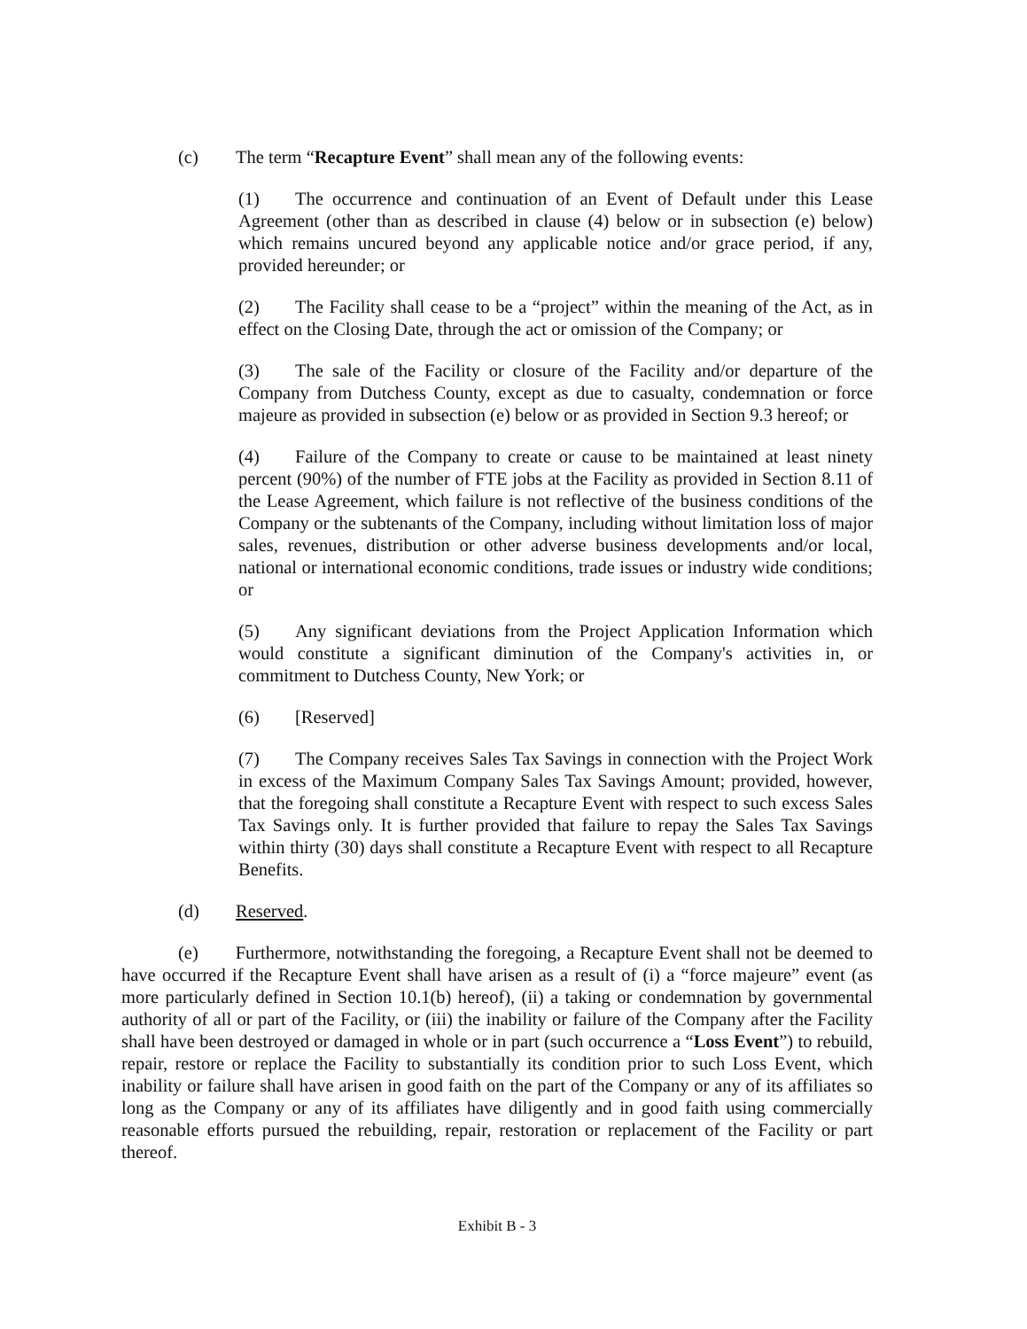(c) The term “Recapture Event” shall mean any of the following events:
(1) The occurrence and continuation of an Event of Default under this Lease Agreement (other than as described in clause (4) below or in subsection (e) below) which remains uncured beyond any applicable notice and/or grace period, if any, provided hereunder; or
(2) The Facility shall cease to be a “project” within the meaning of the Act, as in effect on the Closing Date, through the act or omission of the Company; or
(3) The sale of the Facility or closure of the Facility and/or departure of the Company from Dutchess County, except as due to casualty, condemnation or force majeure as provided in subsection (e) below or as provided in Section 9.3 hereof; or
(4) Failure of the Company to create or cause to be maintained at least ninety percent (90%) of the number of FTE jobs at the Facility as provided in Section 8.11 of the Lease Agreement, which failure is not reflective of the business conditions of the Company or the subtenants of the Company, including without limitation loss of major sales, revenues, distribution or other adverse business developments and/or local, national or international economic conditions, trade issues or industry wide conditions; or
(5) Any significant deviations from the Project Application Information which would constitute a significant diminution of the Company's activities in, or commitment to Dutchess County, New York; or
(6) [Reserved]
(7) The Company receives Sales Tax Savings in connection with the Project Work in excess of the Maximum Company Sales Tax Savings Amount; provided, however, that the foregoing shall constitute a Recapture Event with respect to such excess Sales Tax Savings only. It is further provided that failure to repay the Sales Tax Savings within thirty (30) days shall constitute a Recapture Event with respect to all Recapture Benefits.
(d) Reserved.
(e) Furthermore, notwithstanding the foregoing, a Recapture Event shall not be deemed to have occurred if the Recapture Event shall have arisen as a result of (i) a “force majeure” event (as more particularly defined in Section 10.1(b) hereof), (ii) a taking or condemnation by governmental authority of all or part of the Facility, or (iii) the inability or failure of the Company after the Facility shall have been destroyed or damaged in whole or in part (such occurrence a “Loss Event”) to rebuild, repair, restore or replace the Facility to substantially its condition prior to such Loss Event, which inability or failure shall have arisen in good faith on the part of the Company or any of its affiliates so long as the Company or any of its affiliates have diligently and in good faith using commercially reasonable efforts pursued the rebuilding, repair, restoration or replacement of the Facility or part thereof.
Exhibit B - 3